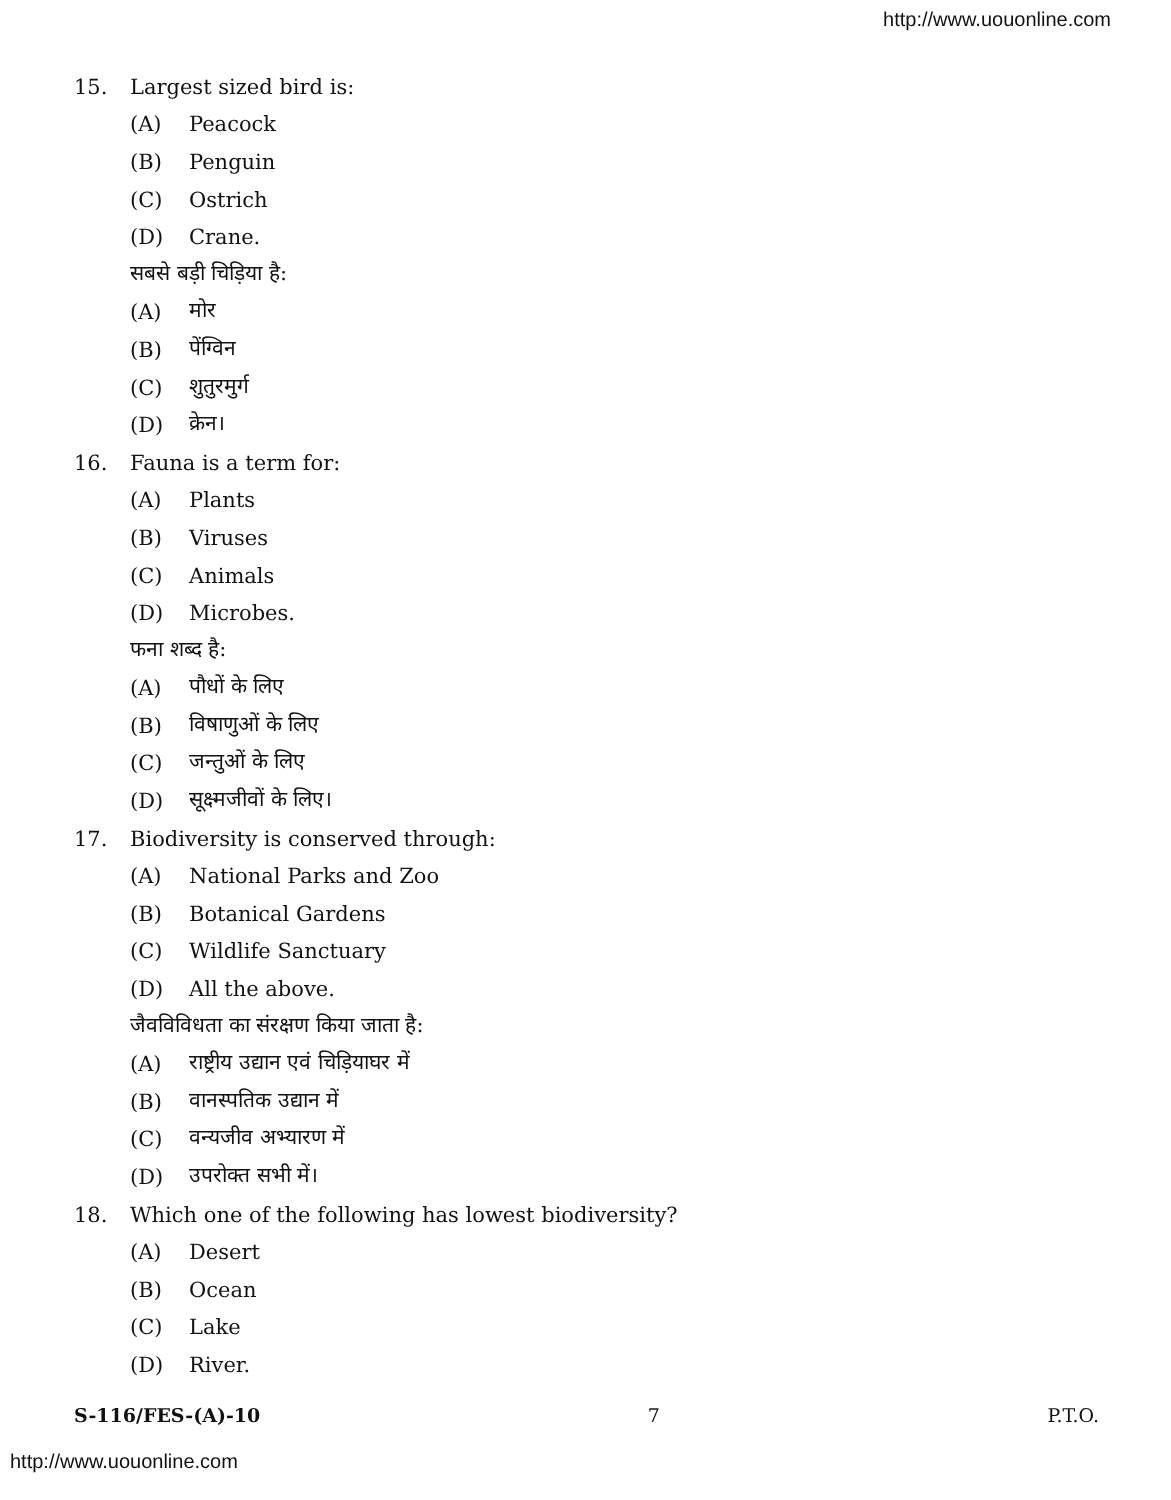http://www.uouonline.com
15. Largest sized bird is:
(A) Peacock
(B) Penguin
(C) Ostrich
(D) Crane.
सबसे बड़ी चिड़िया है:
(A) मोर
(B) पेंग्विन
(C) शुतुरमुर्ग
(D) क्रेन।
16. Fauna is a term for:
(A) Plants
(B) Viruses
(C) Animals
(D) Microbes.
फना शब्द है:
(A) पौधों के लिए
(B) विषाणुओं के लिए
(C) जन्तुओं के लिए
(D) सूक्ष्मजीवों के लिए।
17. Biodiversity is conserved through:
(A) National Parks and Zoo
(B) Botanical Gardens
(C) Wildlife Sanctuary
(D) All the above.
जैवविविधता का संरक्षण किया जाता है:
(A) राष्ट्रीय उद्यान एवं चिड़ियाघर में
(B) वानस्पतिक उद्यान में
(C) वन्यजीव अभ्यारण में
(D) उपरोक्त सभी में।
18. Which one of the following has lowest biodiversity?
(A) Desert
(B) Ocean
(C) Lake
(D) River.
S-116/FES-(A)-10 7 P.T.O.
http://www.uouonline.com